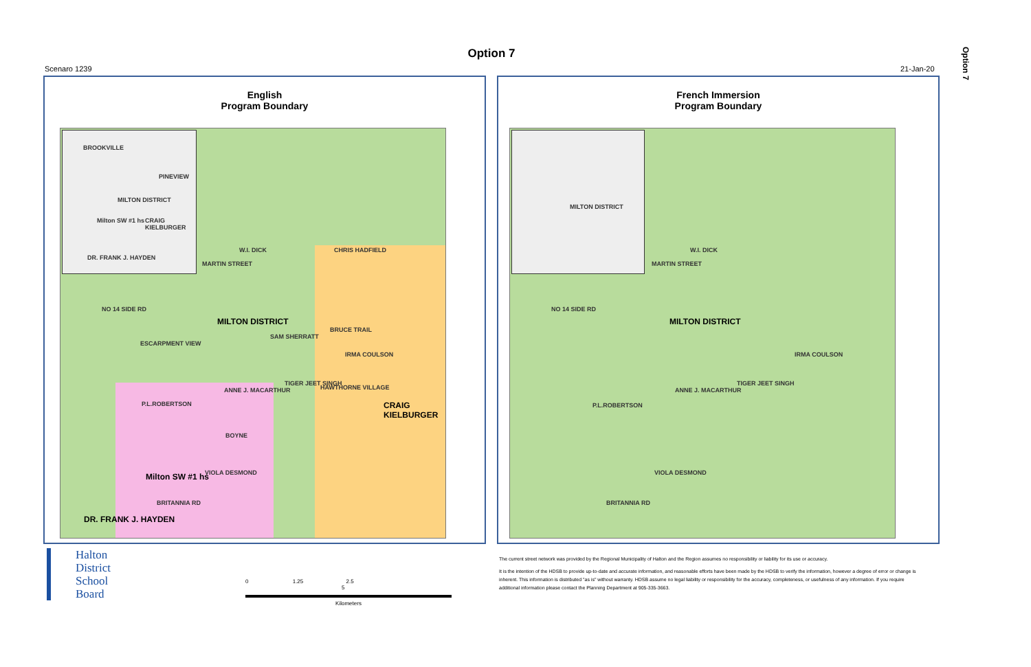Option 7
Option 7
Scenaro 1239 21-Jan-20
English
Program Boundary
BROOKVILLE
PINEVIEW
MILTON DISTRICT
CRAIG KIELBURGER Milton SW #1 hs
DR. FRANK J. HAYDEN
MARTIN STREET
W.I. DICK CHRIS HADFIELD
MILTON DISTRICT
ESCARPMENT VIEW
SAM SHERRATT
BRUCE TRAIL
IRMA COULSON
ANNE J. MACARTHUR
TIGER JEET SINGH
HAWTHORNE VILLAGE
CRAIG KIELBURGER P.L.ROBERTSON
BOYNE
Milton SW #1 hs VIOLA DESMOND
DR. FRANK J. HAYDEN
NO 14 SIDE RD
BRITANNIA RD
French Immersion
Program Boundary
MILTON DISTRICT
MARTIN STREET
W.I. DICK
MILTON DISTRICT
IRMA COULSON
ANNE J. MACARTHUR
TIGER JEET SINGH
P.L.ROBERTSON
VIOLA DESMOND
NO 14 SIDE RD
BRITANNIA RD
Halton
District
School
Board
0 1.25 2.5 5
Kilometers
The current street network was provided by the Regional Municipality of Halton and the Region assumes no responsibility or liability for its use or accuracy.
It is the intention of the HDSB to provide up-to-date and accurate information, and reasonable efforts have been made by the HDSB to verify the information, however a degree of error or change is
inherent. This information is distributed "as is" without warranty. HDSB assume no legal liability or responsibility for the accuracy, completeness, or usefulness of any information. If you require
additional information please contact the Planning Department at 905-335-3663.